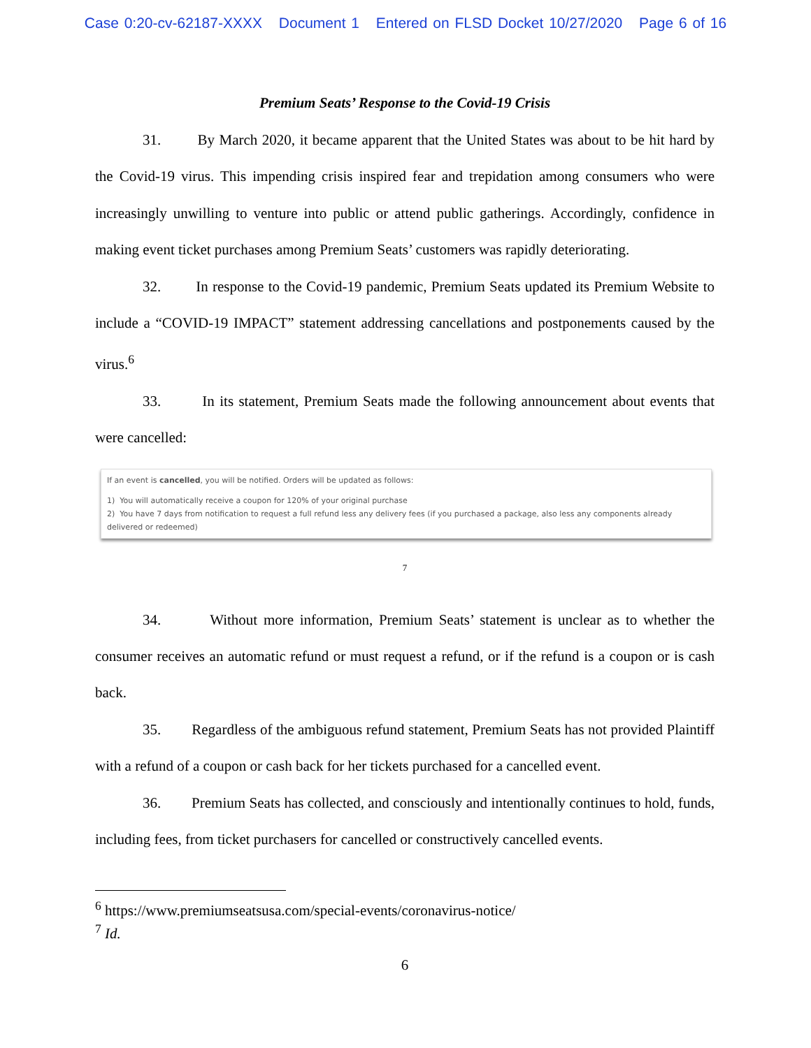Case 0:20-cv-62187-XXXX Document 1 Entered on FLSD Docket 10/27/2020 Page 6 of 16
Premium Seats’ Response to the Covid-19 Crisis
31. By March 2020, it became apparent that the United States was about to be hit hard by the Covid-19 virus. This impending crisis inspired fear and trepidation among consumers who were increasingly unwilling to venture into public or attend public gatherings. Accordingly, confidence in making event ticket purchases among Premium Seats’ customers was rapidly deteriorating.
32. In response to the Covid-19 pandemic, Premium Seats updated its Premium Website to include a “COVID-19 IMPACT” statement addressing cancellations and postponements caused by the virus.<sup>6</sup>
33. In its statement, Premium Seats made the following announcement about events that were cancelled:
If an event is cancelled, you will be notified. Orders will be updated as follows:
1) You will automatically receive a coupon for 120% of your original purchase
2) You have 7 days from notification to request a full refund less any delivery fees (if you purchased a package, also less any components already delivered or redeemed)
7
34. Without more information, Premium Seats’ statement is unclear as to whether the consumer receives an automatic refund or must request a refund, or if the refund is a coupon or is cash back.
35. Regardless of the ambiguous refund statement, Premium Seats has not provided Plaintiff with a refund of a coupon or cash back for her tickets purchased for a cancelled event.
36. Premium Seats has collected, and consciously and intentionally continues to hold, funds, including fees, from ticket purchasers for cancelled or constructively cancelled events.
<sup>6</sup> https://www.premiumseatsusa.com/special-events/coronavirus-notice/
<sup>7</sup> Id.
6